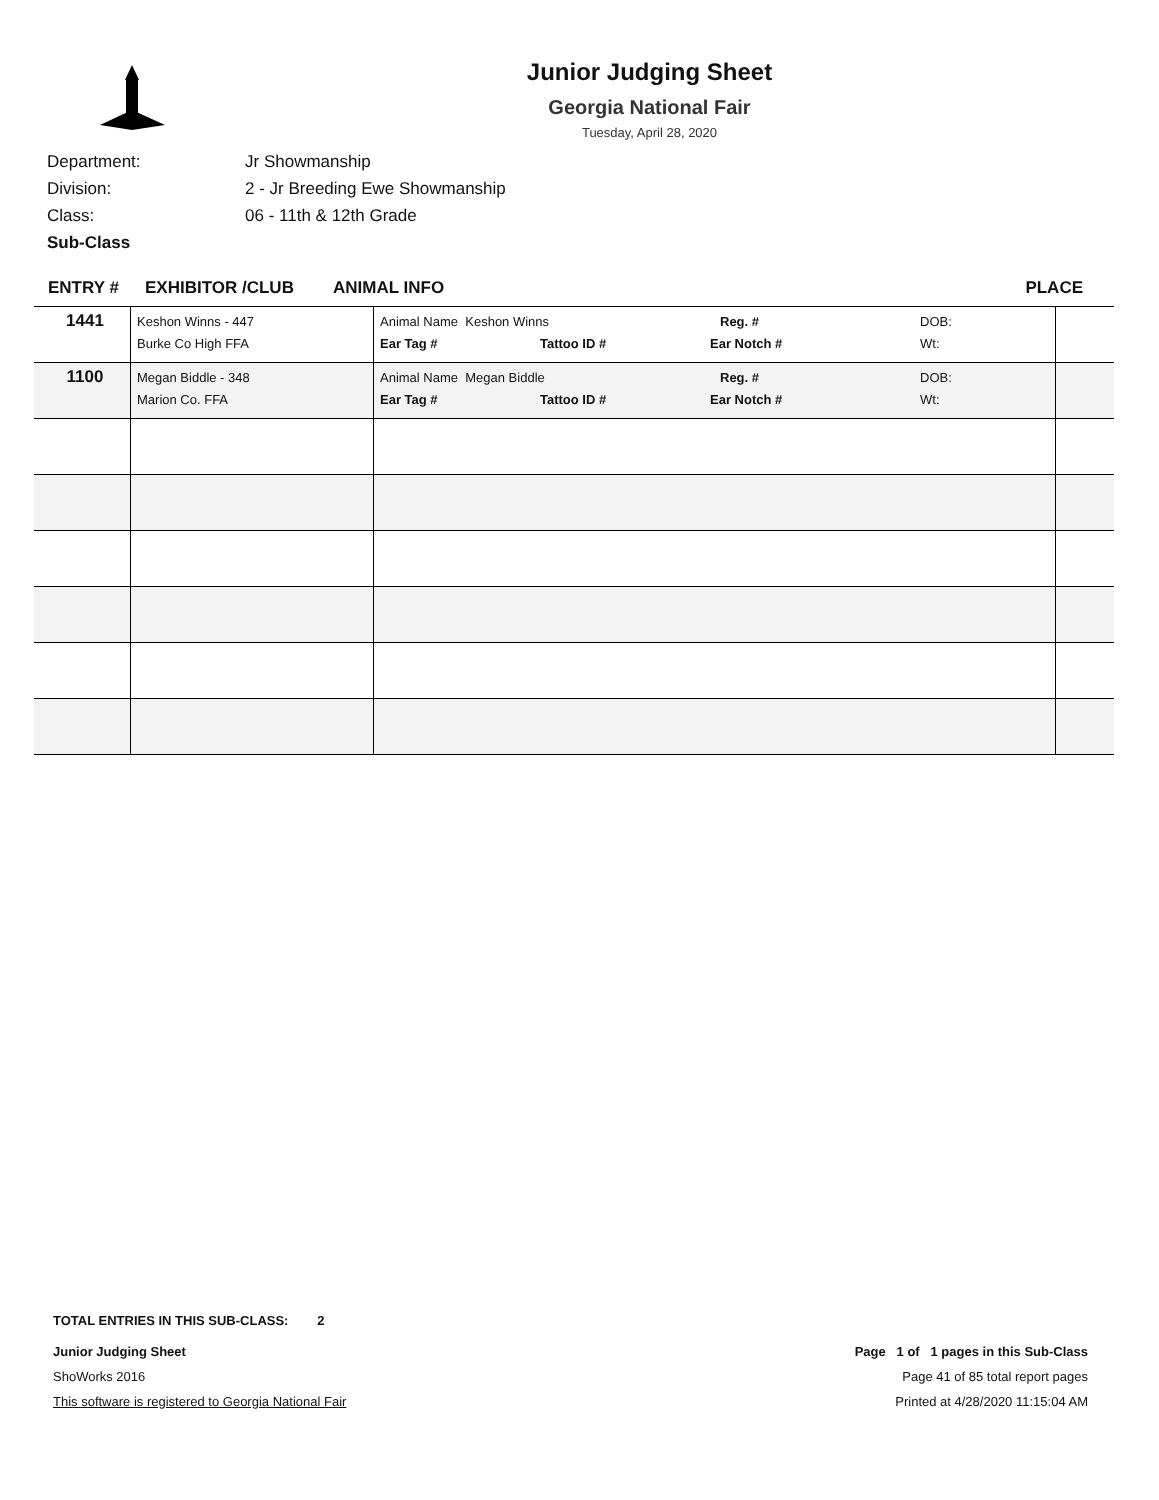Junior Judging Sheet
Georgia National Fair
Tuesday, April 28, 2020
Department: Jr Showmanship
Division: 2 - Jr Breeding Ewe Showmanship
Class: 06 - 11th & 12th Grade
Sub-Class
ENTRY # EXHIBITOR /CLUB ANIMAL INFO PLACE
| 1441 | Keshon Winns - 447 Burke Co High FFA | Animal Name Keshon Winns Reg. # DOB: Ear Tag # Tattoo ID # Ear Notch # Wt: | |
| 1100 | Megan Biddle - 348 Marion Co. FFA | Animal Name Megan Biddle Reg. # DOB: Ear Tag # Tattoo ID # Ear Notch # Wt: | |
TOTAL ENTRIES IN THIS SUB-CLASS: 2
Junior Judging Sheet Page 1 of 1 pages in this Sub-Class
ShoWorks 2016 Page 41 of 85 total report pages
This software is registered to Georgia National Fair Printed at 4/28/2020 11:15:04 AM